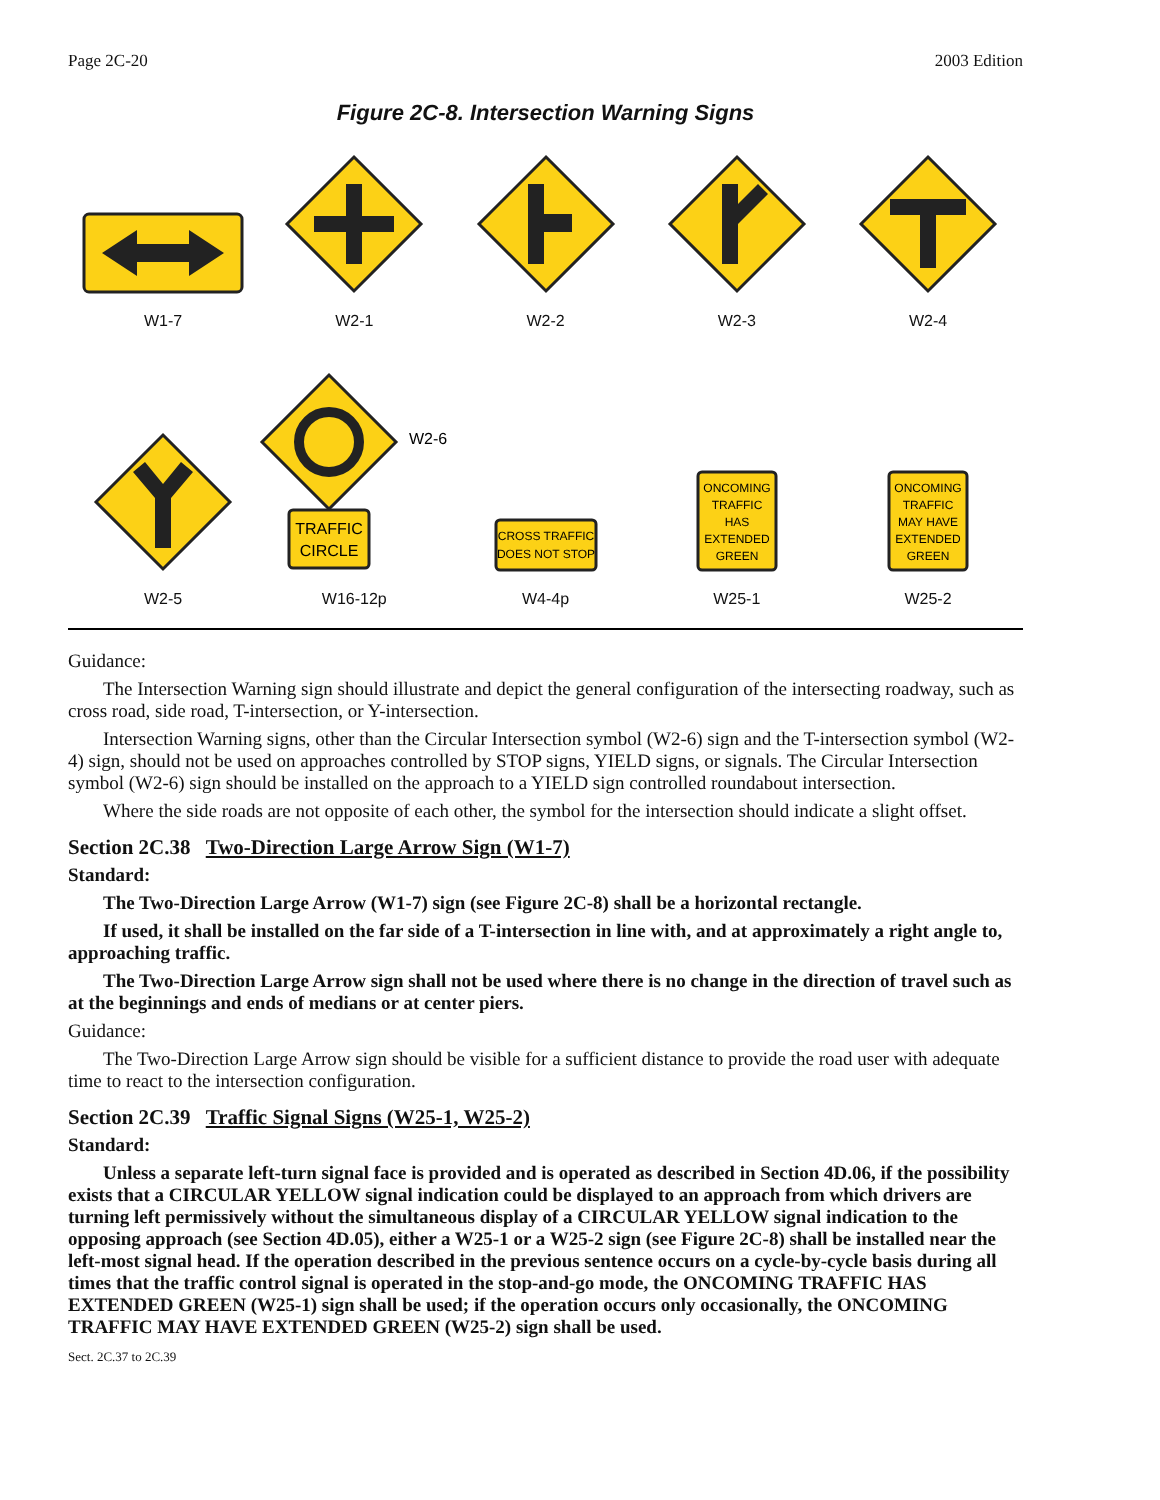Page 2C-20 2003 Edition
Figure 2C-8. Intersection Warning Signs
W1-7
W2-1
W2-2
W2-3
W2-4
W2-5
W2-6
TRAFFIC
CIRCLE
W16-12p
CROSS TRAFFIC
DOES NOT STOP
W4-4p
ONCOMING
TRAFFIC
HAS
EXTENDED
GREEN
W25-1
ONCOMING
TRAFFIC
MAY HAVE
EXTENDED
GREEN
W25-2
Guidance:
The Intersection Warning sign should illustrate and depict the general configuration of the intersecting roadway, such as cross road, side road, T-intersection, or Y-intersection.
Intersection Warning signs, other than the Circular Intersection symbol (W2-6) sign and the T-intersection symbol (W2-4) sign, should not be used on approaches controlled by STOP signs, YIELD signs, or signals. The Circular Intersection symbol (W2-6) sign should be installed on the approach to a YIELD sign controlled roundabout intersection.
Where the side roads are not opposite of each other, the symbol for the intersection should indicate a slight offset.
Section 2C.38 Two-Direction Large Arrow Sign (W1-7)
Standard:
The Two-Direction Large Arrow (W1-7) sign (see Figure 2C-8) shall be a horizontal rectangle.
If used, it shall be installed on the far side of a T-intersection in line with, and at approximately a right angle to, approaching traffic.
The Two-Direction Large Arrow sign shall not be used where there is no change in the direction of travel such as at the beginnings and ends of medians or at center piers.
Guidance:
The Two-Direction Large Arrow sign should be visible for a sufficient distance to provide the road user with adequate time to react to the intersection configuration.
Section 2C.39 Traffic Signal Signs (W25-1, W25-2)
Standard:
Unless a separate left-turn signal face is provided and is operated as described in Section 4D.06, if the possibility exists that a CIRCULAR YELLOW signal indication could be displayed to an approach from which drivers are turning left permissively without the simultaneous display of a CIRCULAR YELLOW signal indication to the opposing approach (see Section 4D.05), either a W25-1 or a W25-2 sign (see Figure 2C-8) shall be installed near the left-most signal head. If the operation described in the previous sentence occurs on a cycle-by-cycle basis during all times that the traffic control signal is operated in the stop-and-go mode, the ONCOMING TRAFFIC HAS EXTENDED GREEN (W25-1) sign shall be used; if the operation occurs only occasionally, the ONCOMING TRAFFIC MAY HAVE EXTENDED GREEN (W25-2) sign shall be used.
Sect. 2C.37 to 2C.39